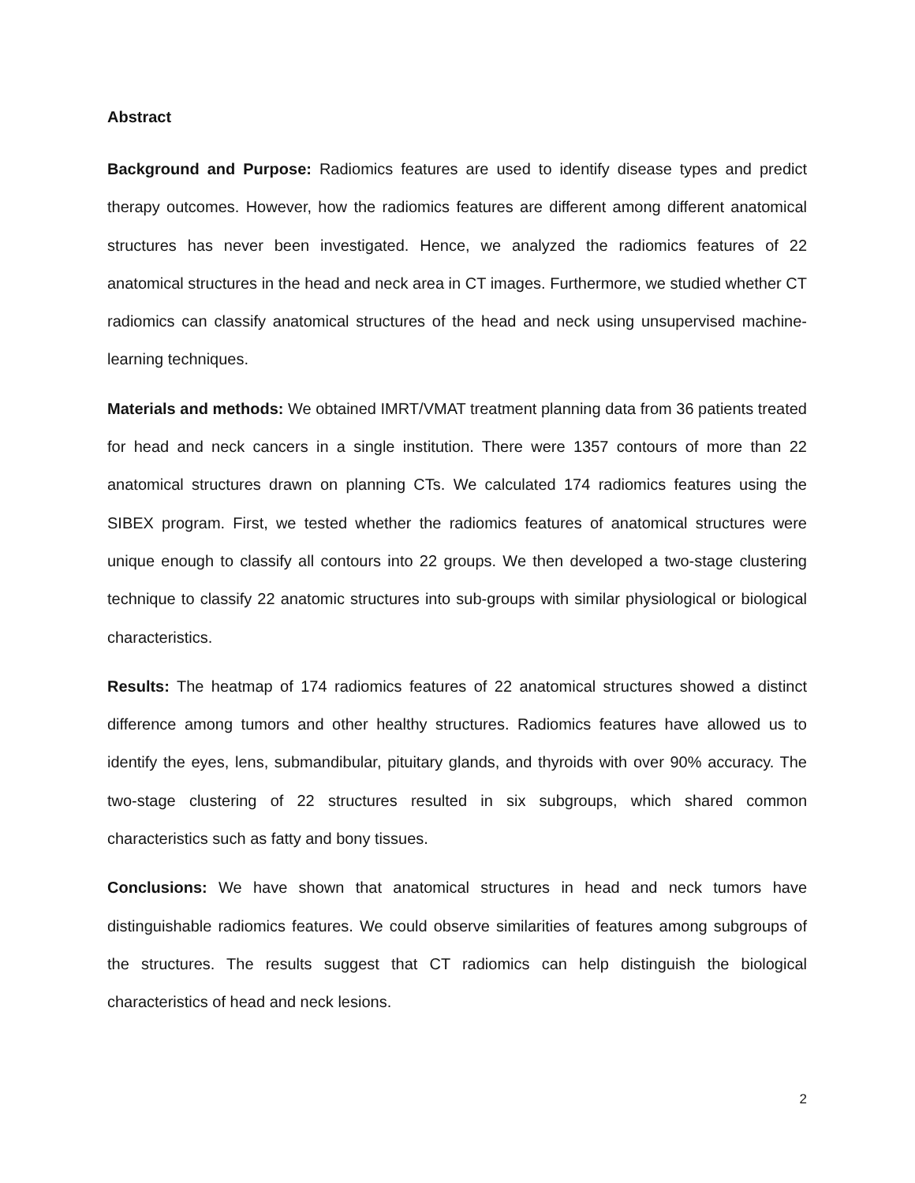Abstract
Background and Purpose: Radiomics features are used to identify disease types and predict therapy outcomes. However, how the radiomics features are different among different anatomical structures has never been investigated. Hence, we analyzed the radiomics features of 22 anatomical structures in the head and neck area in CT images. Furthermore, we studied whether CT radiomics can classify anatomical structures of the head and neck using unsupervised machine-learning techniques.
Materials and methods: We obtained IMRT/VMAT treatment planning data from 36 patients treated for head and neck cancers in a single institution. There were 1357 contours of more than 22 anatomical structures drawn on planning CTs. We calculated 174 radiomics features using the SIBEX program. First, we tested whether the radiomics features of anatomical structures were unique enough to classify all contours into 22 groups. We then developed a two-stage clustering technique to classify 22 anatomic structures into sub-groups with similar physiological or biological characteristics.
Results: The heatmap of 174 radiomics features of 22 anatomical structures showed a distinct difference among tumors and other healthy structures. Radiomics features have allowed us to identify the eyes, lens, submandibular, pituitary glands, and thyroids with over 90% accuracy. The two-stage clustering of 22 structures resulted in six subgroups, which shared common characteristics such as fatty and bony tissues.
Conclusions: We have shown that anatomical structures in head and neck tumors have distinguishable radiomics features. We could observe similarities of features among subgroups of the structures. The results suggest that CT radiomics can help distinguish the biological characteristics of head and neck lesions.
2